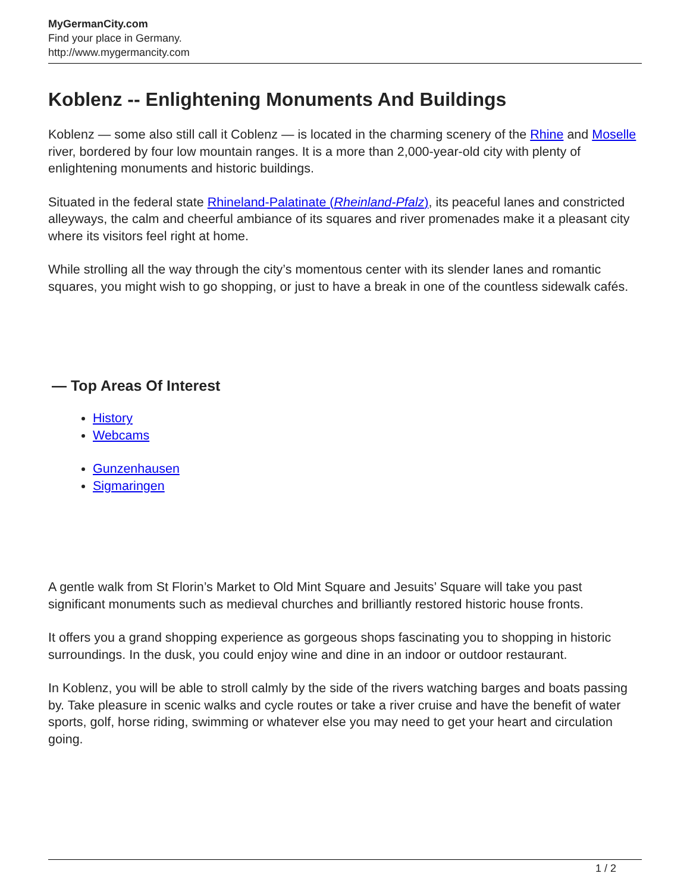MyGermanCity.com
Find your place in Germany.
http://www.mygermancity.com
Koblenz -- Enlightening Monuments And Buildings
Koblenz — some also still call it Coblenz — is located in the charming scenery of the Rhine and Moselle river, bordered by four low mountain ranges. It is a more than 2,000-year-old city with plenty of enlightening monuments and historic buildings.
Situated in the federal state Rhineland-Palatinate (Rheinland-Pfalz), its peaceful lanes and constricted alleyways, the calm and cheerful ambiance of its squares and river promenades make it a pleasant city where its visitors feel right at home.
While strolling all the way through the city’s momentous center with its slender lanes and romantic squares, you might wish to go shopping, or just to have a break in one of the countless sidewalk cafés.
— Top Areas Of Interest
History
Webcams
Gunzenhausen
Sigmaringen
A gentle walk from St Florin’s Market to Old Mint Square and Jesuits’ Square will take you past significant monuments such as medieval churches and brilliantly restored historic house fronts.
It offers you a grand shopping experience as gorgeous shops fascinating you to shopping in historic surroundings. In the dusk, you could enjoy wine and dine in an indoor or outdoor restaurant.
In Koblenz, you will be able to stroll calmly by the side of the rivers watching barges and boats passing by. Take pleasure in scenic walks and cycle routes or take a river cruise and have the benefit of water sports, golf, horse riding, swimming or whatever else you may need to get your heart and circulation going.
1 / 2